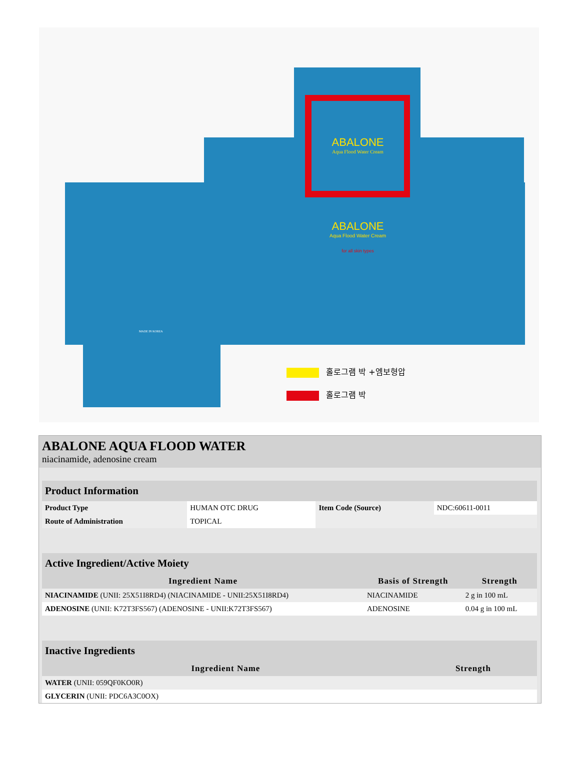ABALONE
Aqua Flood Water Cream
ABALONE
Aqua Flood Water Cream
for all skin types
MADE IN KOREA
홀로그램 박 +엠보형압
홀로그램 박
ABALONE AQUA FLOOD WATER
niacinamide, adenosine cream
| Product Information | | | |
| Product Type | HUMAN OTC DRUG | Item Code (Source) | NDC:60611-0011 |
| Route of Administration | TOPICAL | | |
| Active Ingredient/Active Moiety | | |
| Ingredient Name | Basis of Strength | Strength |
| NIACINAMIDE (UNII: 25X51I8RD4) (NIACINAMIDE - UNII:25X51I8RD4) | NIACINAMIDE | 2 g in 100 mL |
| ADENOSINE (UNII: K72T3FS567) (ADENOSINE - UNII:K72T3FS567) | ADENOSINE | 0.04 g in 100 mL |
| Inactive Ingredients | |
| Ingredient Name | Strength |
| WATER (UNII: 059QF0KO0R) | |
| GLYCERIN (UNII: PDC6A3C0OX) | |